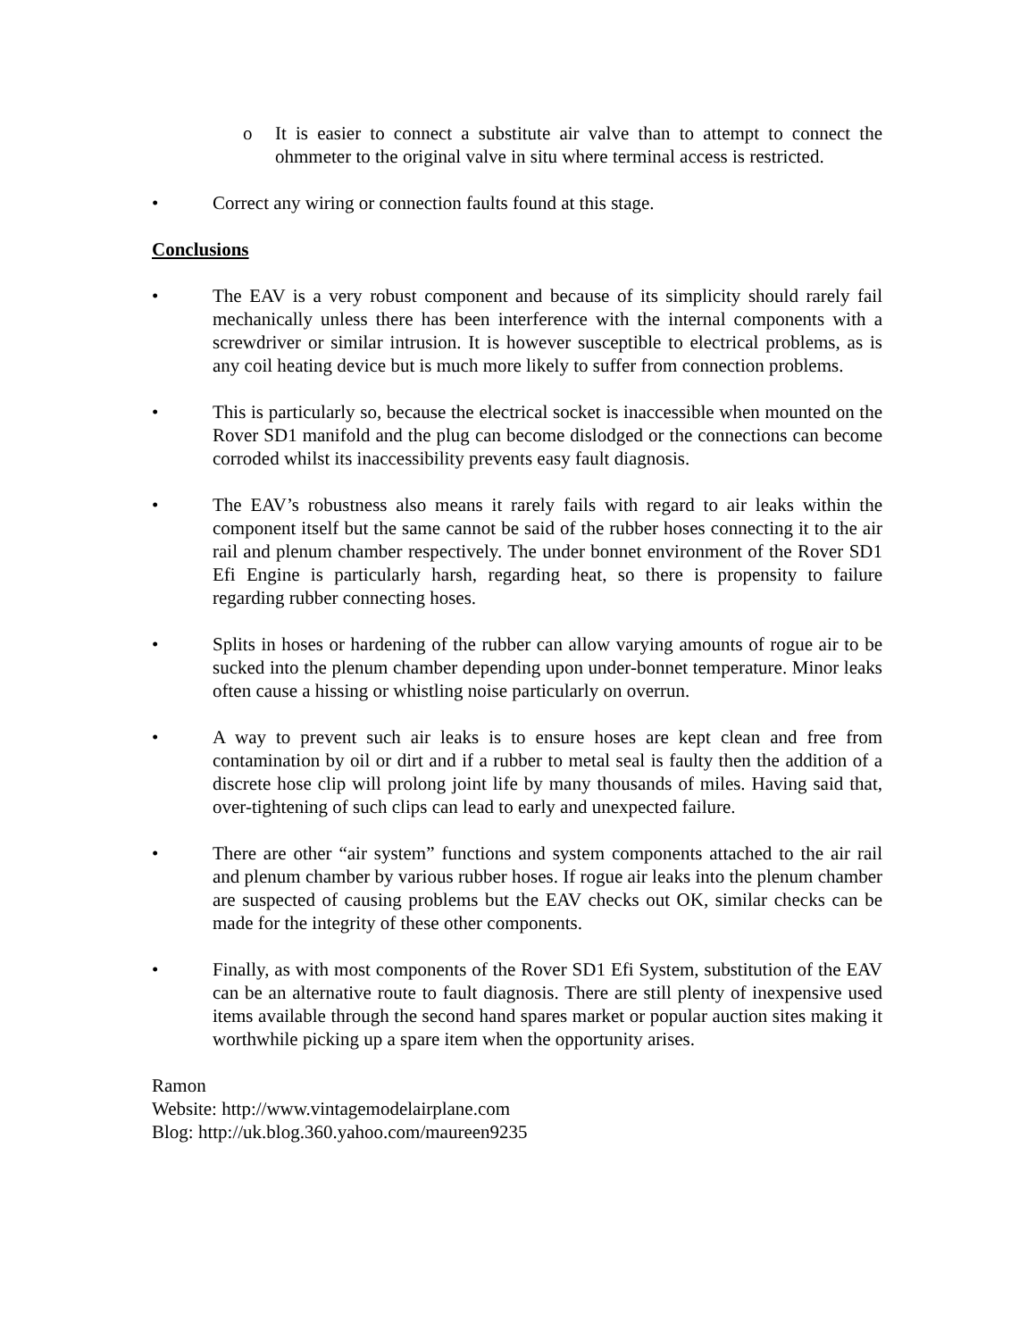o It is easier to connect a substitute air valve than to attempt to connect the ohmmeter to the original valve in situ where terminal access is restricted.
• Correct any wiring or connection faults found at this stage.
Conclusions
• The EAV is a very robust component and because of its simplicity should rarely fail mechanically unless there has been interference with the internal components with a screwdriver or similar intrusion. It is however susceptible to electrical problems, as is any coil heating device but is much more likely to suffer from connection problems.
• This is particularly so, because the electrical socket is inaccessible when mounted on the Rover SD1 manifold and the plug can become dislodged or the connections can become corroded whilst its inaccessibility prevents easy fault diagnosis.
• The EAV’s robustness also means it rarely fails with regard to air leaks within the component itself but the same cannot be said of the rubber hoses connecting it to the air rail and plenum chamber respectively. The under bonnet environment of the Rover SD1 Efi Engine is particularly harsh, regarding heat, so there is propensity to failure regarding rubber connecting hoses.
• Splits in hoses or hardening of the rubber can allow varying amounts of rogue air to be sucked into the plenum chamber depending upon under-bonnet temperature. Minor leaks often cause a hissing or whistling noise particularly on overrun.
• A way to prevent such air leaks is to ensure hoses are kept clean and free from contamination by oil or dirt and if a rubber to metal seal is faulty then the addition of a discrete hose clip will prolong joint life by many thousands of miles. Having said that, over-tightening of such clips can lead to early and unexpected failure.
• There are other “air system” functions and system components attached to the air rail and plenum chamber by various rubber hoses. If rogue air leaks into the plenum chamber are suspected of causing problems but the EAV checks out OK, similar checks can be made for the integrity of these other components.
• Finally, as with most components of the Rover SD1 Efi System, substitution of the EAV can be an alternative route to fault diagnosis. There are still plenty of inexpensive used items available through the second hand spares market or popular auction sites making it worthwhile picking up a spare item when the opportunity arises.
Ramon
Website: http://www.vintagemodelairplane.com
Blog: http://uk.blog.360.yahoo.com/maureen9235